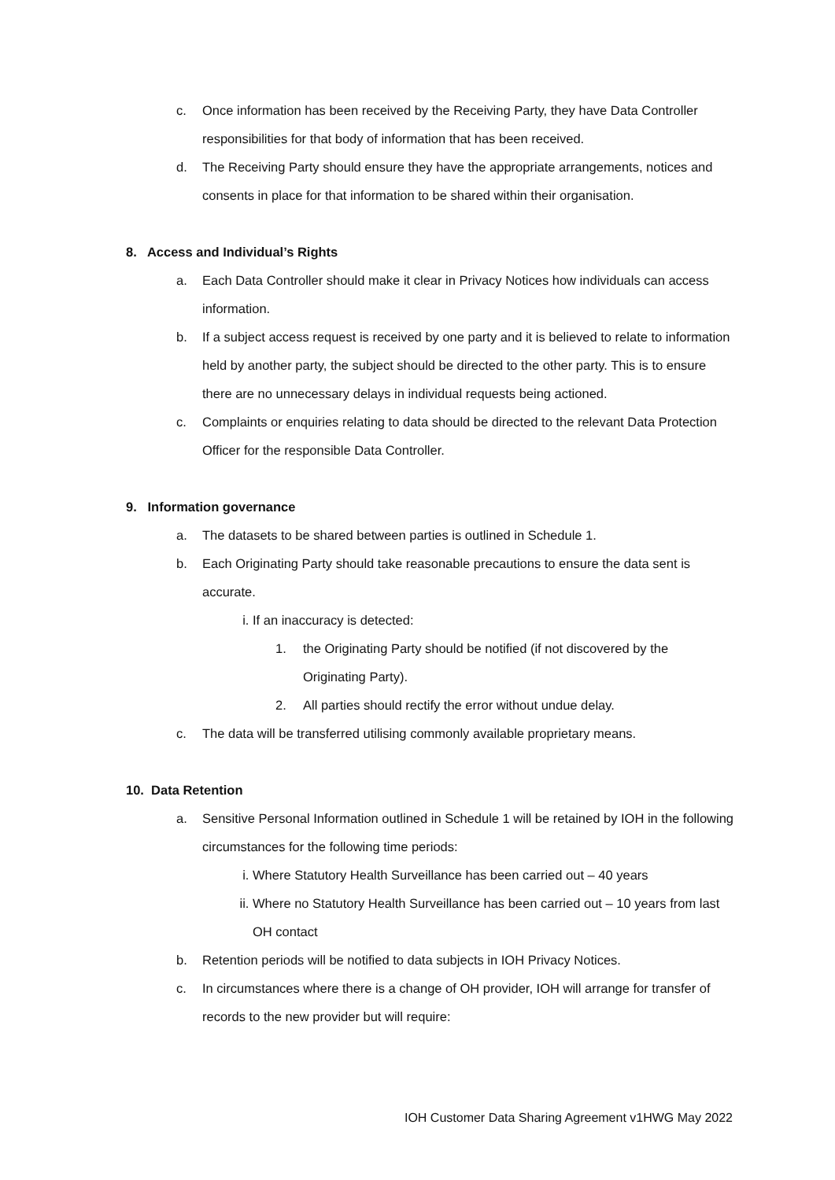c. Once information has been received by the Receiving Party, they have Data Controller responsibilities for that body of information that has been received.
d. The Receiving Party should ensure they have the appropriate arrangements, notices and consents in place for that information to be shared within their organisation.
8. Access and Individual’s Rights
a. Each Data Controller should make it clear in Privacy Notices how individuals can access information.
b. If a subject access request is received by one party and it is believed to relate to information held by another party, the subject should be directed to the other party. This is to ensure there are no unnecessary delays in individual requests being actioned.
c. Complaints or enquiries relating to data should be directed to the relevant Data Protection Officer for the responsible Data Controller.
9. Information governance
a. The datasets to be shared between parties is outlined in Schedule 1.
b. Each Originating Party should take reasonable precautions to ensure the data sent is accurate.
i. If an inaccuracy is detected:
1. the Originating Party should be notified (if not discovered by the Originating Party).
2. All parties should rectify the error without undue delay.
c. The data will be transferred utilising commonly available proprietary means.
10. Data Retention
a. Sensitive Personal Information outlined in Schedule 1 will be retained by IOH in the following circumstances for the following time periods:
i. Where Statutory Health Surveillance has been carried out – 40 years
ii. Where no Statutory Health Surveillance has been carried out – 10 years from last OH contact
b. Retention periods will be notified to data subjects in IOH Privacy Notices.
c. In circumstances where there is a change of OH provider, IOH will arrange for transfer of records to the new provider but will require:
IOH Customer Data Sharing Agreement v1HWG May 2022